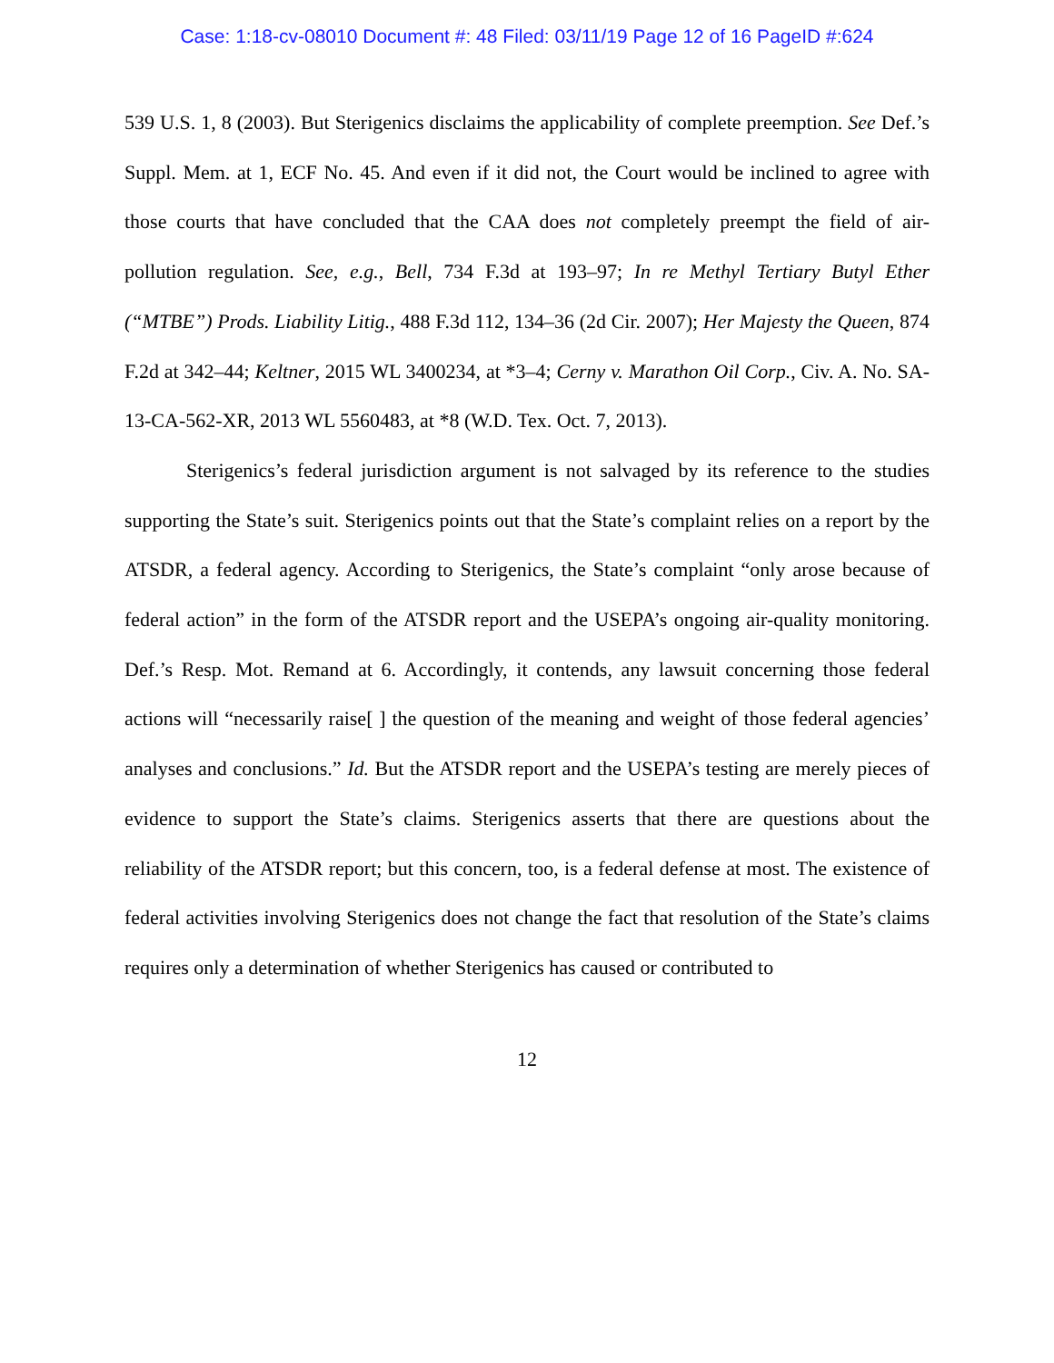Case: 1:18-cv-08010 Document #: 48 Filed: 03/11/19 Page 12 of 16 PageID #:624
539 U.S. 1, 8 (2003). But Sterigenics disclaims the applicability of complete preemption. See Def.’s Suppl. Mem. at 1, ECF No. 45. And even if it did not, the Court would be inclined to agree with those courts that have concluded that the CAA does not completely preempt the field of air-pollution regulation. See, e.g., Bell, 734 F.3d at 193–97; In re Methyl Tertiary Butyl Ether (“MTBE”) Prods. Liability Litig., 488 F.3d 112, 134–36 (2d Cir. 2007); Her Majesty the Queen, 874 F.2d at 342–44; Keltner, 2015 WL 3400234, at *3–4; Cerny v. Marathon Oil Corp., Civ. A. No. SA-13-CA-562-XR, 2013 WL 5560483, at *8 (W.D. Tex. Oct. 7, 2013).
Sterigenics’s federal jurisdiction argument is not salvaged by its reference to the studies supporting the State’s suit. Sterigenics points out that the State’s complaint relies on a report by the ATSDR, a federal agency. According to Sterigenics, the State’s complaint “only arose because of federal action” in the form of the ATSDR report and the USEPA’s ongoing air-quality monitoring. Def.’s Resp. Mot. Remand at 6. Accordingly, it contends, any lawsuit concerning those federal actions will “necessarily raise[ ] the question of the meaning and weight of those federal agencies’ analyses and conclusions.” Id. But the ATSDR report and the USEPA’s testing are merely pieces of evidence to support the State’s claims. Sterigenics asserts that there are questions about the reliability of the ATSDR report; but this concern, too, is a federal defense at most. The existence of federal activities involving Sterigenics does not change the fact that resolution of the State’s claims requires only a determination of whether Sterigenics has caused or contributed to
12